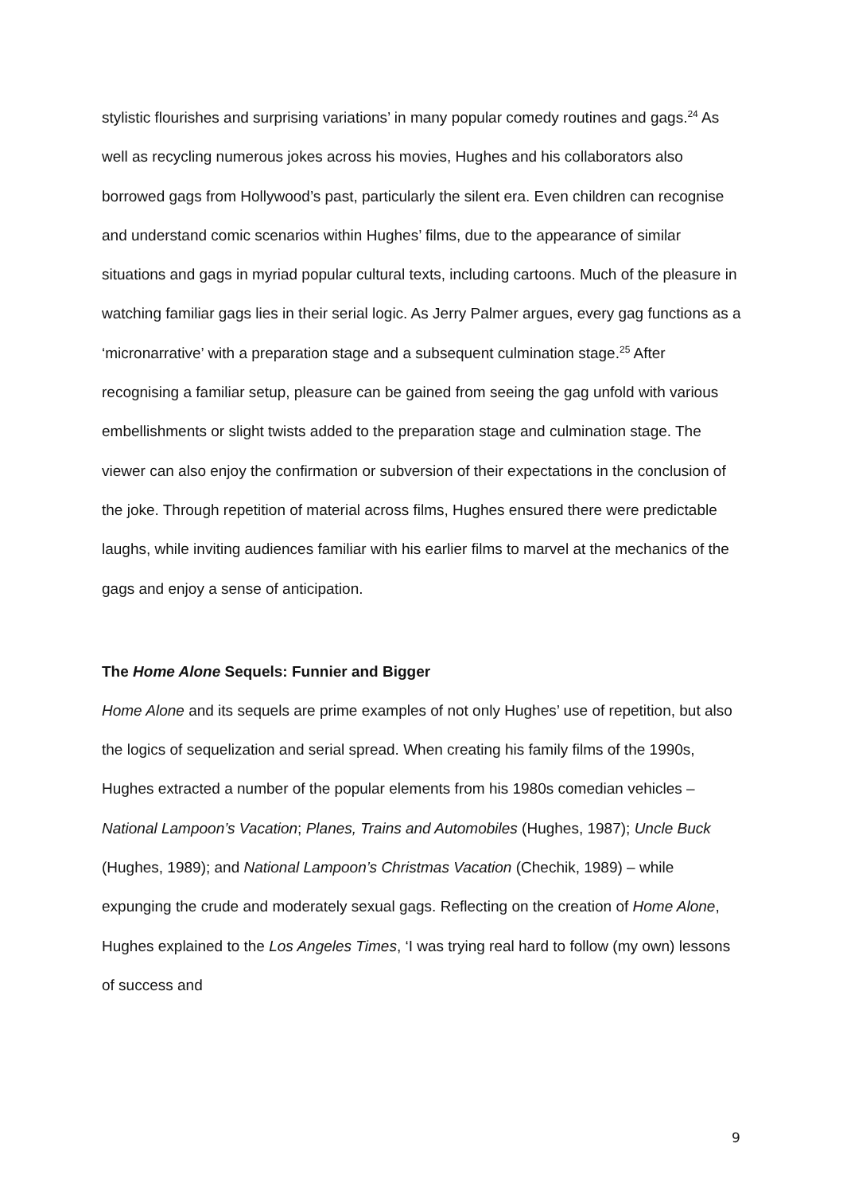stylistic flourishes and surprising variations’ in many popular comedy routines and gags.<sup>24</sup> As well as recycling numerous jokes across his movies, Hughes and his collaborators also borrowed gags from Hollywood’s past, particularly the silent era. Even children can recognise and understand comic scenarios within Hughes’ films, due to the appearance of similar situations and gags in myriad popular cultural texts, including cartoons. Much of the pleasure in watching familiar gags lies in their serial logic. As Jerry Palmer argues, every gag functions as a ‘micronarrative’ with a preparation stage and a subsequent culmination stage.<sup>25</sup> After recognising a familiar setup, pleasure can be gained from seeing the gag unfold with various embellishments or slight twists added to the preparation stage and culmination stage. The viewer can also enjoy the confirmation or subversion of their expectations in the conclusion of the joke. Through repetition of material across films, Hughes ensured there were predictable laughs, while inviting audiences familiar with his earlier films to marvel at the mechanics of the gags and enjoy a sense of anticipation.
The Home Alone Sequels: Funnier and Bigger
Home Alone and its sequels are prime examples of not only Hughes’ use of repetition, but also the logics of sequelization and serial spread. When creating his family films of the 1990s, Hughes extracted a number of the popular elements from his 1980s comedian vehicles – National Lampoon’s Vacation; Planes, Trains and Automobiles (Hughes, 1987); Uncle Buck (Hughes, 1989); and National Lampoon’s Christmas Vacation (Chechik, 1989) – while expunging the crude and moderately sexual gags. Reflecting on the creation of Home Alone, Hughes explained to the Los Angeles Times, ‘I was trying real hard to follow (my own) lessons of success and
9